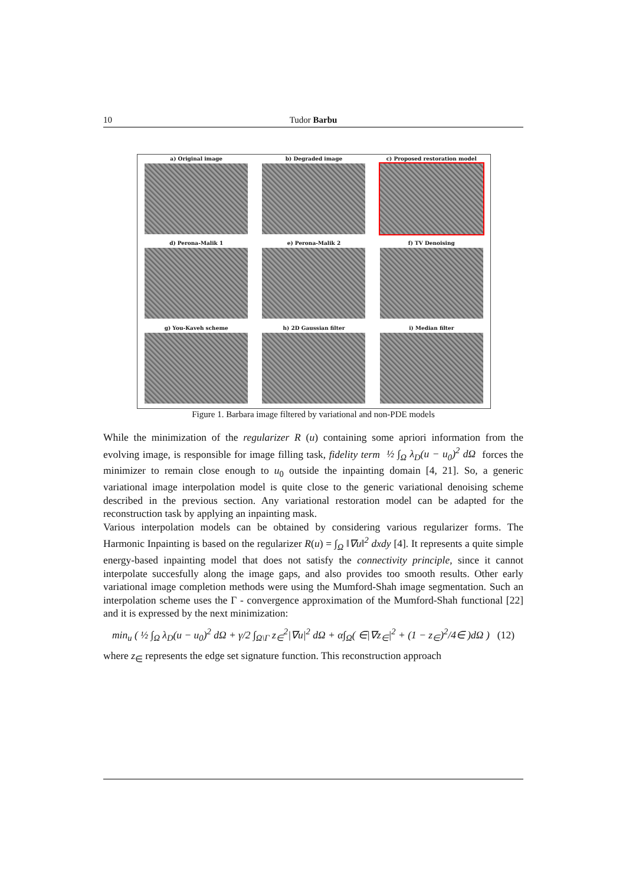10 Tudor Barbu
a) Original image
b) Degraded image
c) Proposed restoration model
d) Perona-Malik 1
e) Perona-Malik 2
f) TV Denoising
g) You-Kaveh scheme
h) 2D Gaussian filter
i) Median filter
Figure 1. Barbara image filtered by variational and non-PDE models
While the minimization of the regularizer R (u) containing some apriori information from the evolving image, is responsible for image filling task, fidelity term ½ ∫<sub>Ω</sub> λ<sub>D</sub>(u − u<sub>0</sub>)<sup>2</sup> dΩ forces the minimizer to remain close enough to u<sub>0</sub> outside the inpainting domain [4, 21]. So, a generic variational image interpolation model is quite close to the generic variational denoising scheme described in the previous section. Any variational restoration model can be adapted for the reconstruction task by applying an inpainting mask.
Various interpolation models can be obtained by considering various regularizer forms. The Harmonic Inpainting is based on the regularizer R(u) = ∫<sub>Ω</sub> ‖∇u‖<sup>2</sup> dxdy [4]. It represents a quite simple energy-based inpainting model that does not satisfy the connectivity principle, since it cannot interpolate succesfully along the image gaps, and also provides too smooth results. Other early variational image completion methods were using the Mumford-Shah image segmentation. Such an interpolation scheme uses the Γ - convergence approximation of the Mumford-Shah functional [22] and it is expressed by the next minimization:
min<sub>u</sub> ( ½ ∫<sub>Ω</sub> λ<sub>D</sub>(u − u<sub>0</sub>)<sup>2</sup> dΩ + γ/2 ∫<sub>Ω\Γ</sub> z<sub>∈</sub><sup>2</sup>|∇u|<sup>2</sup> dΩ + α∫<sub>Ω</sub>( ∈|∇z<sub>∈</sub>|<sup>2</sup> + (1 − z<sub>∈</sub>)<sup>2</sup>/4∈ )dΩ ) (12)
where z<sub>∈</sub> represents the edge set signature function. This reconstruction approach